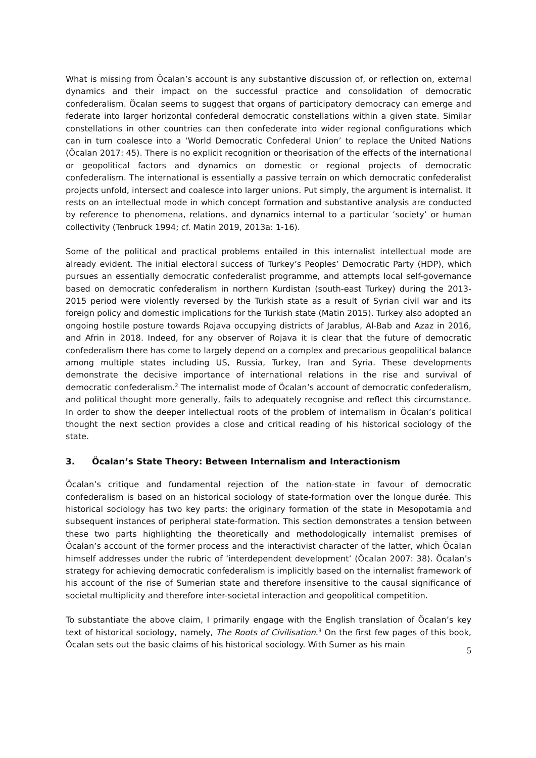What is missing from Öcalan’s account is any substantive discussion of, or reflection on, external dynamics and their impact on the successful practice and consolidation of democratic confederalism. Öcalan seems to suggest that organs of participatory democracy can emerge and federate into larger horizontal confederal democratic constellations within a given state. Similar constellations in other countries can then confederate into wider regional configurations which can in turn coalesce into a ‘World Democratic Confederal Union’ to replace the United Nations (Öcalan 2017: 45). There is no explicit recognition or theorisation of the effects of the international or geopolitical factors and dynamics on domestic or regional projects of democratic confederalism. The international is essentially a passive terrain on which democratic confederalist projects unfold, intersect and coalesce into larger unions. Put simply, the argument is internalist. It rests on an intellectual mode in which concept formation and substantive analysis are conducted by reference to phenomena, relations, and dynamics internal to a particular ‘society’ or human collectivity (Tenbruck 1994; cf. Matin 2019, 2013a: 1-16).
Some of the political and practical problems entailed in this internalist intellectual mode are already evident. The initial electoral success of Turkey’s Peoples’ Democratic Party (HDP), which pursues an essentially democratic confederalist programme, and attempts local self-governance based on democratic confederalism in northern Kurdistan (south-east Turkey) during the 2013-2015 period were violently reversed by the Turkish state as a result of Syrian civil war and its foreign policy and domestic implications for the Turkish state (Matin 2015). Turkey also adopted an ongoing hostile posture towards Rojava occupying districts of Jarablus, Al-Bab and Azaz in 2016, and Afrin in 2018. Indeed, for any observer of Rojava it is clear that the future of democratic confederalism there has come to largely depend on a complex and precarious geopolitical balance among multiple states including US, Russia, Turkey, Iran and Syria. These developments demonstrate the decisive importance of international relations in the rise and survival of democratic confederalism.<sup>2</sup> The internalist mode of Öcalan’s account of democratic confederalism, and political thought more generally, fails to adequately recognise and reflect this circumstance. In order to show the deeper intellectual roots of the problem of internalism in Öcalan’s political thought the next section provides a close and critical reading of his historical sociology of the state.
3. Öcalan’s State Theory: Between Internalism and Interactionism
Öcalan’s critique and fundamental rejection of the nation-state in favour of democratic confederalism is based on an historical sociology of state-formation over the longue durée. This historical sociology has two key parts: the originary formation of the state in Mesopotamia and subsequent instances of peripheral state-formation. This section demonstrates a tension between these two parts highlighting the theoretically and methodologically internalist premises of Öcalan’s account of the former process and the interactivist character of the latter, which Öcalan himself addresses under the rubric of ‘interdependent development’ (Öcalan 2007: 38). Öcalan’s strategy for achieving democratic confederalism is implicitly based on the internalist framework of his account of the rise of Sumerian state and therefore insensitive to the causal significance of societal multiplicity and therefore inter-societal interaction and geopolitical competition.
To substantiate the above claim, I primarily engage with the English translation of Öcalan’s key text of historical sociology, namely, The Roots of Civilisation.<sup>3</sup> On the first few pages of this book, Öcalan sets out the basic claims of his historical sociology. With Sumer as his main
5